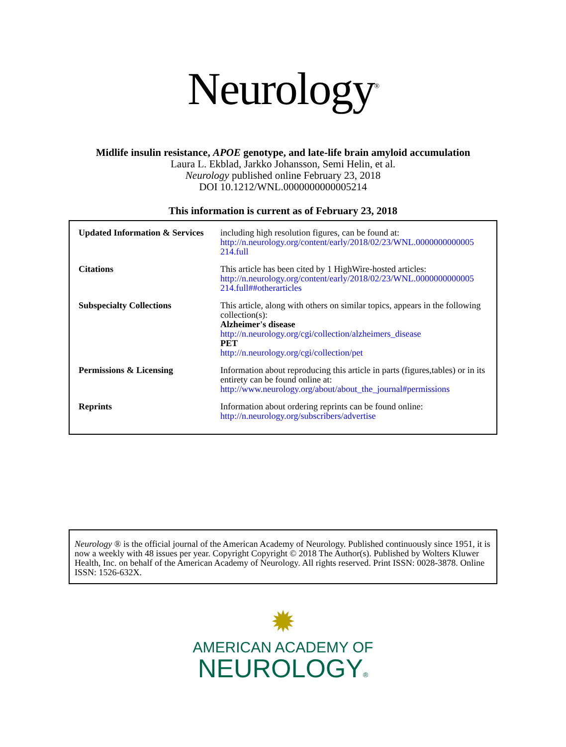Neurology<sup>®</sup>
Midlife insulin resistance, APOE genotype, and late-life brain amyloid accumulation
Laura L. Ekblad, Jarkko Johansson, Semi Helin, et al.
Neurology published online February 23, 2018
DOI 10.1212/WNL.0000000000005214
This information is current as of February 23, 2018
| Updated Information & Services | including high resolution figures, can be found at: http://n.neurology.org/content/early/2018/02/23/WNL.0000000000005 214.full |
| Citations | This article has been cited by 1 HighWire-hosted articles: http://n.neurology.org/content/early/2018/02/23/WNL.0000000000005 214.full##otherarticles |
| Subspecialty Collections | This article, along with others on similar topics, appears in the following collection(s): Alzheimer's disease http://n.neurology.org/cgi/collection/alzheimers_disease PET http://n.neurology.org/cgi/collection/pet |
| Permissions & Licensing | Information about reproducing this article in parts (figures,tables) or in its entirety can be found online at: http://www.neurology.org/about/about_the_journal#permissions |
| Reprints | Information about ordering reprints can be found online: http://n.neurology.org/subscribers/advertise |
Neurology ® is the official journal of the American Academy of Neurology. Published continuously since 1951, it is now a weekly with 48 issues per year. Copyright Copyright © 2018 The Author(s). Published by Wolters Kluwer Health, Inc. on behalf of the American Academy of Neurology. All rights reserved. Print ISSN: 0028-3878. Online ISSN: 1526-632X.
✹
AMERICAN ACADEMY OF
NEUROLOGY®